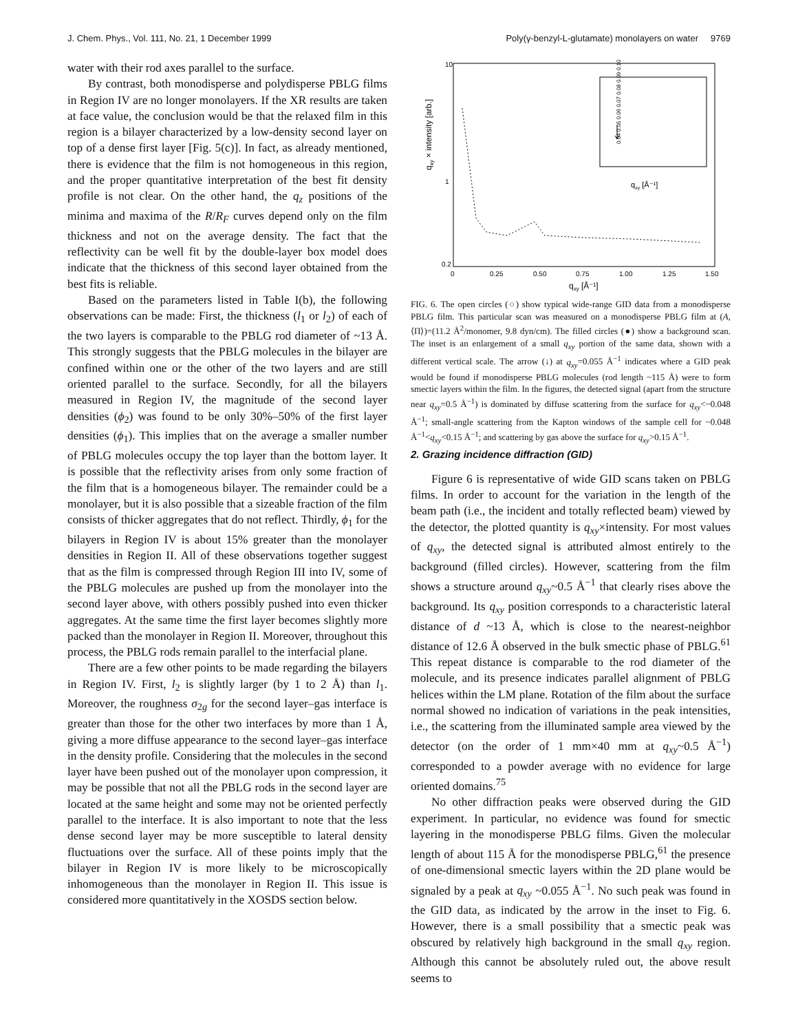J. Chem. Phys., Vol. 111, No. 21, 1 December 1999 Poly(γ-benzyl-L-glutamate) monolayers on water 9769
water with their rod axes parallel to the surface.
By contrast, both monodisperse and polydisperse PBLG films in Region IV are no longer monolayers. If the XR results are taken at face value, the conclusion would be that the relaxed film in this region is a bilayer characterized by a low-density second layer on top of a dense first layer [Fig. 5(c)]. In fact, as already mentioned, there is evidence that the film is not homogeneous in this region, and the proper quantitative interpretation of the best fit density profile is not clear. On the other hand, the q<sub>z</sub> positions of the minima and maxima of the R/R<sub>F</sub> curves depend only on the film thickness and not on the average density. The fact that the reflectivity can be well fit by the double-layer box model does indicate that the thickness of this second layer obtained from the best fits is reliable.
Based on the parameters listed in Table I(b), the following observations can be made: First, the thickness (l<sub>1</sub> or l<sub>2</sub>) of each of the two layers is comparable to the PBLG rod diameter of ~13 Å. This strongly suggests that the PBLG molecules in the bilayer are confined within one or the other of the two layers and are still oriented parallel to the surface. Secondly, for all the bilayers measured in Region IV, the magnitude of the second layer densities (ϕ<sub>2</sub>) was found to be only 30%–50% of the first layer densities (ϕ<sub>1</sub>). This implies that on the average a smaller number of PBLG molecules occupy the top layer than the bottom layer. It is possible that the reflectivity arises from only some fraction of the film that is a homogeneous bilayer. The remainder could be a monolayer, but it is also possible that a sizeable fraction of the film consists of thicker aggregates that do not reflect. Thirdly, ϕ<sub>1</sub> for the bilayers in Region IV is about 15% greater than the monolayer densities in Region II. All of these observations together suggest that as the film is compressed through Region III into IV, some of the PBLG molecules are pushed up from the monolayer into the second layer above, with others possibly pushed into even thicker aggregates. At the same time the first layer becomes slightly more packed than the monolayer in Region II. Moreover, throughout this process, the PBLG rods remain parallel to the interfacial plane.
There are a few other points to be made regarding the bilayers in Region IV. First, l<sub>2</sub> is slightly larger (by 1 to 2 Å) than l<sub>1</sub>. Moreover, the roughness σ<sub>2g</sub> for the second layer–gas interface is greater than those for the other two interfaces by more than 1 Å, giving a more diffuse appearance to the second layer–gas interface in the density profile. Considering that the molecules in the second layer have been pushed out of the monolayer upon compression, it may be possible that not all the PBLG rods in the second layer are located at the same height and some may not be oriented perfectly parallel to the interface. It is also important to note that the less dense second layer may be more susceptible to lateral density fluctuations over the surface. All of these points imply that the bilayer in Region IV is more likely to be microscopically inhomogeneous than the monolayer in Region II. This issue is considered more quantitatively in the XOSDS section below.
qxy × intensity [arb.]
10
1
0.2
0
0.25
0.50
0.75
1.00
1.25
1.50
qxy [Å⁻¹]
qxy [Å⁻¹]
0.04 0.05 0.06 0.07 0.08 0.09 0.10
FIG. 6. The open circles (○) show typical wide-range GID data from a monodisperse PBLG film. This particular scan was measured on a monodisperse PBLG film at (A,⟨Π⟩)=(11.2 Å<sup>2</sup>/monomer, 9.8 dyn/cm). The filled circles (●) show a background scan. The inset is an enlargement of a small q<sub>xy</sub> portion of the same data, shown with a different vertical scale. The arrow (↓) at q<sub>xy</sub>=0.055 Å<sup>−1</sup> indicates where a GID peak would be found if monodisperse PBLG molecules (rod length ~115 Å) were to form smectic layers within the film. In the figures, the detected signal (apart from the structure near q<sub>xy</sub>=0.5 Å<sup>−1</sup>) is dominated by diffuse scattering from the surface for q<sub>xy</sub><~0.048 Å<sup>−1</sup>; small-angle scattering from the Kapton windows of the sample cell for ~0.048 Å<sup>−1</sup><q<sub>xy</sub><0.15 Å<sup>−1</sup>; and scattering by gas above the surface for q<sub>xy</sub>>0.15 Å<sup>−1</sup>.
2. Grazing incidence diffraction (GID)
Figure 6 is representative of wide GID scans taken on PBLG films. In order to account for the variation in the length of the beam path (i.e., the incident and totally reflected beam) viewed by the detector, the plotted quantity is q<sub>xy</sub>×intensity. For most values of q<sub>xy</sub>, the detected signal is attributed almost entirely to the background (filled circles). However, scattering from the film shows a structure around q<sub>xy</sub>~0.5 Å<sup>−1</sup> that clearly rises above the background. Its q<sub>xy</sub> position corresponds to a characteristic lateral distance of d ~13 Å, which is close to the nearest-neighbor distance of 12.6 Å observed in the bulk smectic phase of PBLG.<sup>61</sup> This repeat distance is comparable to the rod diameter of the molecule, and its presence indicates parallel alignment of PBLG helices within the LM plane. Rotation of the film about the surface normal showed no indication of variations in the peak intensities, i.e., the scattering from the illuminated sample area viewed by the detector (on the order of 1 mm×40 mm at q<sub>xy</sub>~0.5 Å<sup>−1</sup>) corresponded to a powder average with no evidence for large oriented domains.<sup>75</sup>
No other diffraction peaks were observed during the GID experiment. In particular, no evidence was found for smectic layering in the monodisperse PBLG films. Given the molecular length of about 115 Å for the monodisperse PBLG,<sup>61</sup> the presence of one-dimensional smectic layers within the 2D plane would be signaled by a peak at q<sub>xy</sub> ~0.055 Å<sup>−1</sup>. No such peak was found in the GID data, as indicated by the arrow in the inset to Fig. 6. However, there is a small possibility that a smectic peak was obscured by relatively high background in the small q<sub>xy</sub> region. Although this cannot be absolutely ruled out, the above result seems to